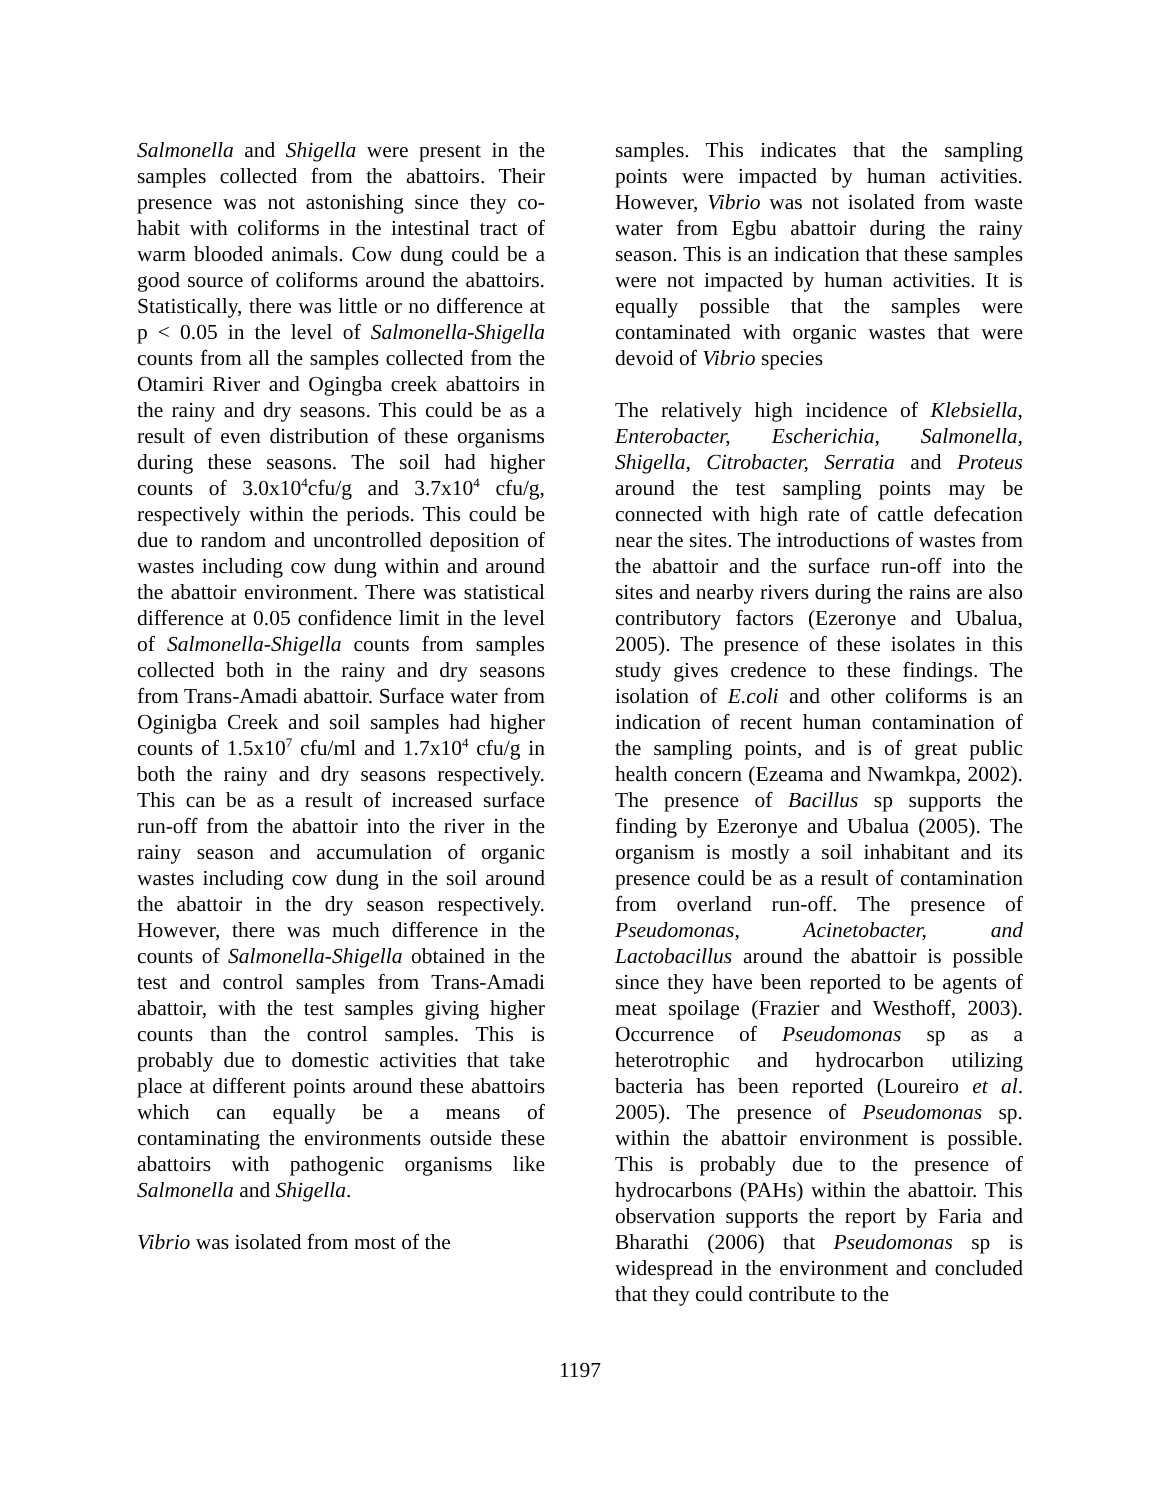Salmonella and Shigella were present in the samples collected from the abattoirs. Their presence was not astonishing since they co-habit with coliforms in the intestinal tract of warm blooded animals. Cow dung could be a good source of coliforms around the abattoirs. Statistically, there was little or no difference at p < 0.05 in the level of Salmonella-Shigella counts from all the samples collected from the Otamiri River and Ogingba creek abattoirs in the rainy and dry seasons. This could be as a result of even distribution of these organisms during these seasons. The soil had higher counts of 3.0x10<sup>4</sup>cfu/g and 3.7x10<sup>4</sup> cfu/g, respectively within the periods. This could be due to random and uncontrolled deposition of wastes including cow dung within and around the abattoir environment. There was statistical difference at 0.05 confidence limit in the level of Salmonella-Shigella counts from samples collected both in the rainy and dry seasons from Trans-Amadi abattoir. Surface water from Oginigba Creek and soil samples had higher counts of 1.5x10<sup>7</sup> cfu/ml and 1.7x10<sup>4</sup> cfu/g in both the rainy and dry seasons respectively. This can be as a result of increased surface run-off from the abattoir into the river in the rainy season and accumulation of organic wastes including cow dung in the soil around the abattoir in the dry season respectively. However, there was much difference in the counts of Salmonella-Shigella obtained in the test and control samples from Trans-Amadi abattoir, with the test samples giving higher counts than the control samples. This is probably due to domestic activities that take place at different points around these abattoirs which can equally be a means of contaminating the environments outside these abattoirs with pathogenic organisms like Salmonella and Shigella.
Vibrio was isolated from most of the
samples. This indicates that the sampling points were impacted by human activities. However, Vibrio was not isolated from waste water from Egbu abattoir during the rainy season. This is an indication that these samples were not impacted by human activities. It is equally possible that the samples were contaminated with organic wastes that were devoid of Vibrio species
The relatively high incidence of Klebsiella, Enterobacter, Escherichia, Salmonella, Shigella, Citrobacter, Serratia and Proteus around the test sampling points may be connected with high rate of cattle defecation near the sites. The introductions of wastes from the abattoir and the surface run-off into the sites and nearby rivers during the rains are also contributory factors (Ezeronye and Ubalua, 2005). The presence of these isolates in this study gives credence to these findings. The isolation of E.coli and other coliforms is an indication of recent human contamination of the sampling points, and is of great public health concern (Ezeama and Nwamkpa, 2002). The presence of Bacillus sp supports the finding by Ezeronye and Ubalua (2005). The organism is mostly a soil inhabitant and its presence could be as a result of contamination from overland run-off. The presence of Pseudomonas, Acinetobacter, and Lactobacillus around the abattoir is possible since they have been reported to be agents of meat spoilage (Frazier and Westhoff, 2003). Occurrence of Pseudomonas sp as a heterotrophic and hydrocarbon utilizing bacteria has been reported (Loureiro et al. 2005). The presence of Pseudomonas sp. within the abattoir environment is possible. This is probably due to the presence of hydrocarbons (PAHs) within the abattoir. This observation supports the report by Faria and Bharathi (2006) that Pseudomonas sp is widespread in the environment and concluded that they could contribute to the
1197